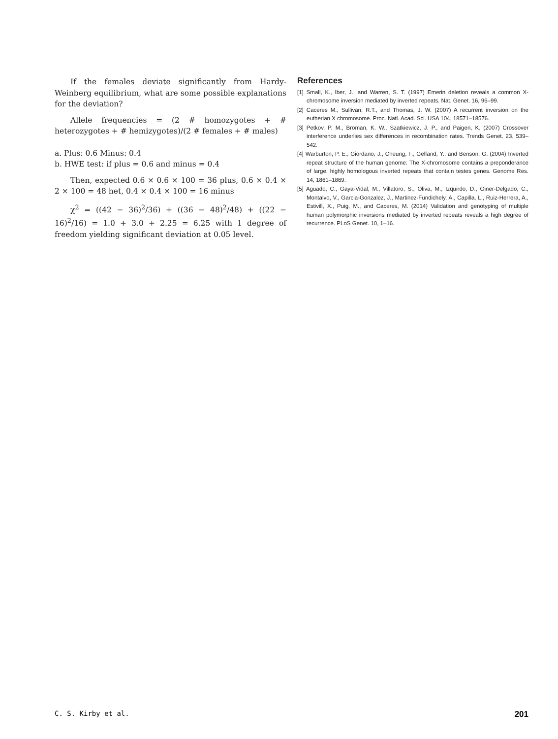If the females deviate significantly from Hardy-Weinberg equilibrium, what are some possible explanations for the deviation?
Allele frequencies = (2 # homozygotes + # heterozygotes + # hemizygotes)/(2 # females + # males)
a. Plus: 0.6 Minus: 0.4
b. HWE test: if plus = 0.6 and minus = 0.4
Then, expected 0.6 × 0.6 × 100 = 36 plus, 0.6 × 0.4 × 2 × 100 = 48 het, 0.4 × 0.4 × 100 = 16 minus
χ<sup>2</sup> = ((42 − 36)<sup>2</sup>/36) + ((36 − 48)<sup>2</sup>/48) + ((22 − 16)<sup>2</sup>/16) = 1.0 + 3.0 + 2.25 = 6.25 with 1 degree of freedom yielding significant deviation at 0.05 level.
References
[1] Small, K., Iber, J., and Warren, S. T. (1997) Emerin deletion reveals a common X-chromosome inversion mediated by inverted repeats. Nat. Genet. 16, 96–99.
[2] Caceres M., Sullivan, R.T., and Thomas, J. W. (2007) A recurrent inversion on the eutherian X chromosome. Proc. Natl. Acad. Sci. USA 104, 18571–18576.
[3] Petkov, P. M., Broman, K. W., Szatkiewicz, J. P., and Paigen, K. (2007) Crossover interference underlies sex differences in recombination rates. Trends Genet. 23, 539–542.
[4] Warburton, P. E., Giordano, J., Cheung, F., Gelfand, Y., and Benson, G. (2004) Inverted repeat structure of the human genome: The X-chromosome contains a preponderance of large, highly homologous inverted repeats that contain testes genes. Genome Res. 14, 1861–1869.
[5] Aguado, C., Gaya-Vidal, M., Villatoro, S., Oliva, M., Izquirdo, D., Giner-Delgado, C., Montalvo, V., Garcia-Gonzalez, J., Martinez-Fundichely, A., Capilla, L., Ruiz-Herrera, A., Estivill, X., Puig, M., and Caceres, M. (2014) Validation and genotyping of multiple human polymorphic inversions mediated by inverted repeats reveals a high degree of recurrence. PLoS Genet. 10, 1–16.
C. S. Kirby et al. 201